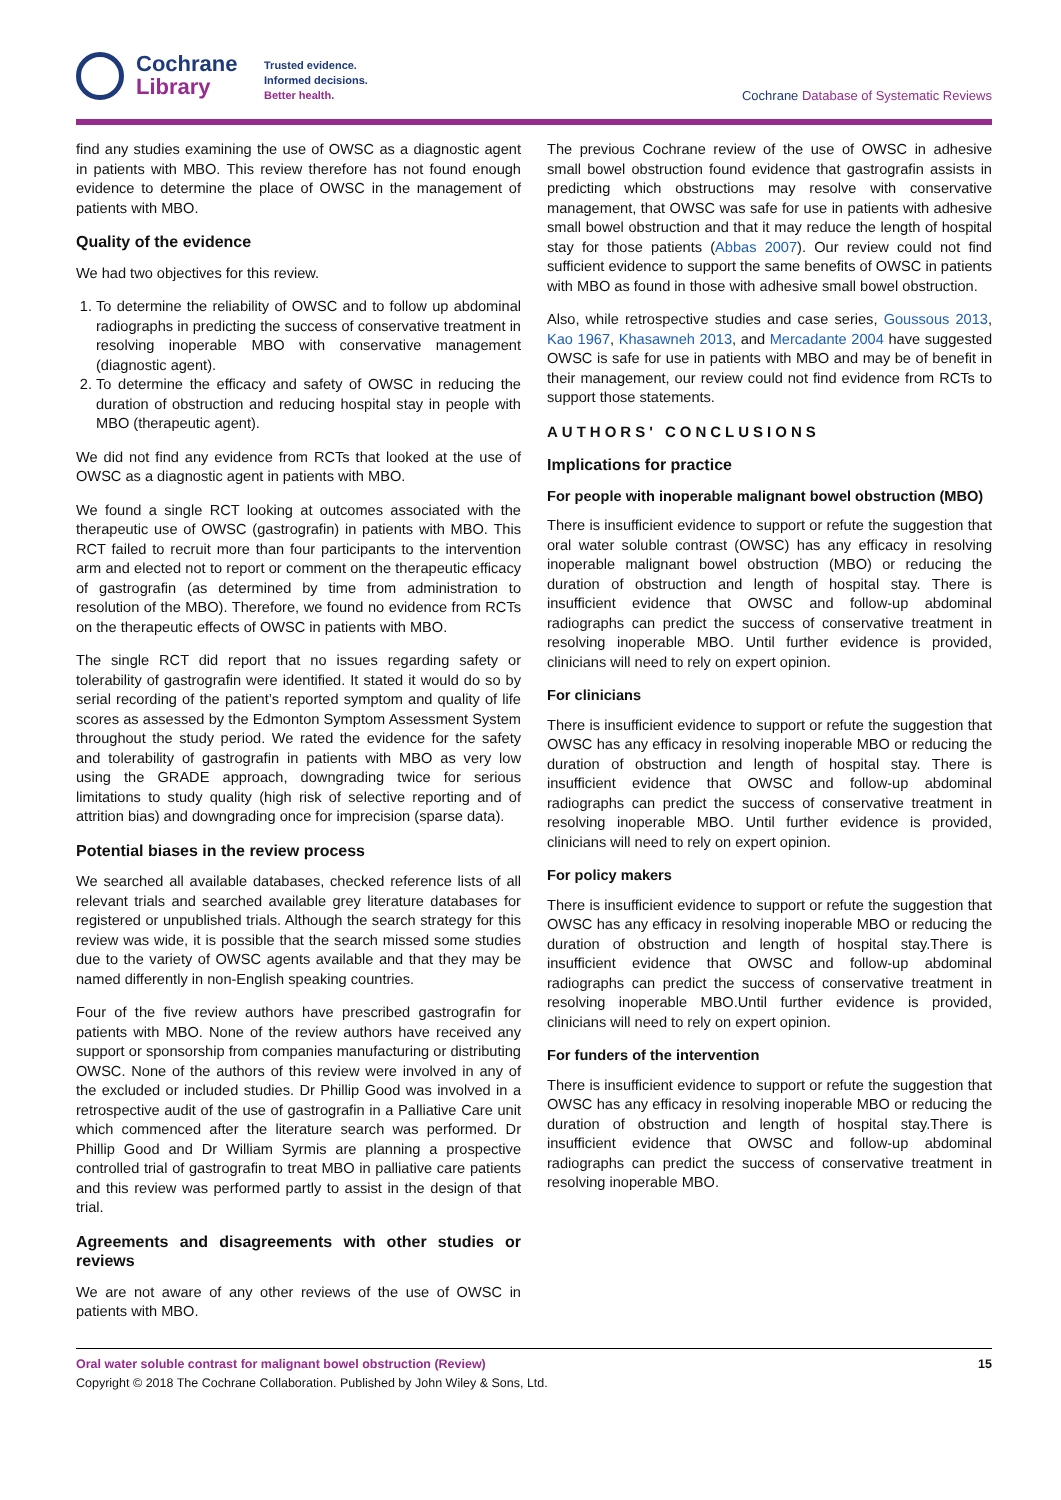Cochrane
Library
Trusted evidence.
Informed decisions.
Better health.
Cochrane Database of Systematic Reviews
find any studies examining the use of OWSC as a diagnostic agent in patients with MBO. This review therefore has not found enough evidence to determine the place of OWSC in the management of patients with MBO.
Quality of the evidence
We had two objectives for this review.
1. To determine the reliability of OWSC and to follow up abdominal radiographs in predicting the success of conservative treatment in resolving inoperable MBO with conservative management (diagnostic agent).
2. To determine the efficacy and safety of OWSC in reducing the duration of obstruction and reducing hospital stay in people with MBO (therapeutic agent).
We did not find any evidence from RCTs that looked at the use of OWSC as a diagnostic agent in patients with MBO.
We found a single RCT looking at outcomes associated with the therapeutic use of OWSC (gastrografin) in patients with MBO. This RCT failed to recruit more than four participants to the intervention arm and elected not to report or comment on the therapeutic efficacy of gastrografin (as determined by time from administration to resolution of the MBO). Therefore, we found no evidence from RCTs on the therapeutic effects of OWSC in patients with MBO.
The single RCT did report that no issues regarding safety or tolerability of gastrografin were identified. It stated it would do so by serial recording of the patient’s reported symptom and quality of life scores as assessed by the Edmonton Symptom Assessment System throughout the study period. We rated the evidence for the safety and tolerability of gastrografin in patients with MBO as very low using the GRADE approach, downgrading twice for serious limitations to study quality (high risk of selective reporting and of attrition bias) and downgrading once for imprecision (sparse data).
Potential biases in the review process
We searched all available databases, checked reference lists of all relevant trials and searched available grey literature databases for registered or unpublished trials. Although the search strategy for this review was wide, it is possible that the search missed some studies due to the variety of OWSC agents available and that they may be named differently in non-English speaking countries.
Four of the five review authors have prescribed gastrografin for patients with MBO. None of the review authors have received any support or sponsorship from companies manufacturing or distributing OWSC. None of the authors of this review were involved in any of the excluded or included studies. Dr Phillip Good was involved in a retrospective audit of the use of gastrografin in a Palliative Care unit which commenced after the literature search was performed. Dr Phillip Good and Dr William Syrmis are planning a prospective controlled trial of gastrografin to treat MBO in palliative care patients and this review was performed partly to assist in the design of that trial.
Agreements and disagreements with other studies or reviews
We are not aware of any other reviews of the use of OWSC in patients with MBO.
The previous Cochrane review of the use of OWSC in adhesive small bowel obstruction found evidence that gastrografin assists in predicting which obstructions may resolve with conservative management, that OWSC was safe for use in patients with adhesive small bowel obstruction and that it may reduce the length of hospital stay for those patients (Abbas 2007). Our review could not find sufficient evidence to support the same benefits of OWSC in patients with MBO as found in those with adhesive small bowel obstruction.
Also, while retrospective studies and case series, Goussous 2013, Kao 1967, Khasawneh 2013, and Mercadante 2004 have suggested OWSC is safe for use in patients with MBO and may be of benefit in their management, our review could not find evidence from RCTs to support those statements.
AUTHORS' CONCLUSIONS
Implications for practice
For people with inoperable malignant bowel obstruction (MBO)
There is insufficient evidence to support or refute the suggestion that oral water soluble contrast (OWSC) has any efficacy in resolving inoperable malignant bowel obstruction (MBO) or reducing the duration of obstruction and length of hospital stay. There is insufficient evidence that OWSC and follow-up abdominal radiographs can predict the success of conservative treatment in resolving inoperable MBO. Until further evidence is provided, clinicians will need to rely on expert opinion.
For clinicians
There is insufficient evidence to support or refute the suggestion that OWSC has any efficacy in resolving inoperable MBO or reducing the duration of obstruction and length of hospital stay. There is insufficient evidence that OWSC and follow-up abdominal radiographs can predict the success of conservative treatment in resolving inoperable MBO. Until further evidence is provided, clinicians will need to rely on expert opinion.
For policy makers
There is insufficient evidence to support or refute the suggestion that OWSC has any efficacy in resolving inoperable MBO or reducing the duration of obstruction and length of hospital stay.There is insufficient evidence that OWSC and follow-up abdominal radiographs can predict the success of conservative treatment in resolving inoperable MBO.Until further evidence is provided, clinicians will need to rely on expert opinion.
For funders of the intervention
There is insufficient evidence to support or refute the suggestion that OWSC has any efficacy in resolving inoperable MBO or reducing the duration of obstruction and length of hospital stay.There is insufficient evidence that OWSC and follow-up abdominal radiographs can predict the success of conservative treatment in resolving inoperable MBO.
Oral water soluble contrast for malignant bowel obstruction (Review) 15
Copyright © 2018 The Cochrane Collaboration. Published by John Wiley & Sons, Ltd.